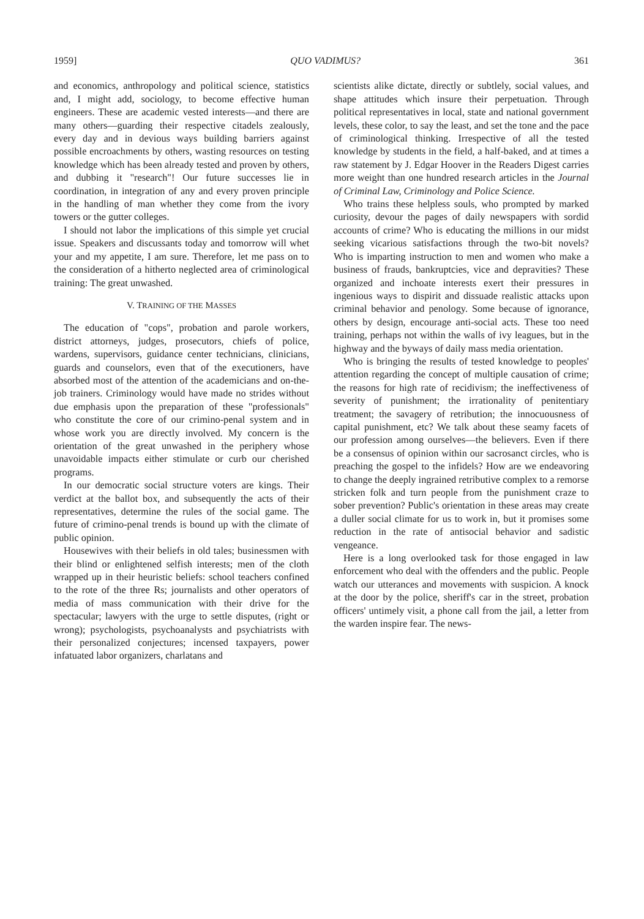1959] QUO VADIMUS? 361
and economics, anthropology and political science, statistics and, I might add, sociology, to become effective human engineers. These are academic vested interests—and there are many others—guarding their respective citadels zealously, every day and in devious ways building barriers against possible encroachments by others, wasting resources on testing knowledge which has been already tested and proven by others, and dubbing it "research"! Our future successes lie in coordination, in integration of any and every proven principle in the handling of man whether they come from the ivory towers or the gutter colleges.
I should not labor the implications of this simple yet crucial issue. Speakers and discussants today and tomorrow will whet your and my appetite, I am sure. Therefore, let me pass on to the consideration of a hitherto neglected area of criminological training: The great unwashed.
V. TRAINING OF THE MASSES
The education of "cops", probation and parole workers, district attorneys, judges, prosecutors, chiefs of police, wardens, supervisors, guidance center technicians, clinicians, guards and counselors, even that of the executioners, have absorbed most of the attention of the academicians and on-the-job trainers. Criminology would have made no strides without due emphasis upon the preparation of these "professionals" who constitute the core of our crimino-penal system and in whose work you are directly involved. My concern is the orientation of the great unwashed in the periphery whose unavoidable impacts either stimulate or curb our cherished programs.
In our democratic social structure voters are kings. Their verdict at the ballot box, and subsequently the acts of their representatives, determine the rules of the social game. The future of crimino-penal trends is bound up with the climate of public opinion.
Housewives with their beliefs in old tales; businessmen with their blind or enlightened selfish interests; men of the cloth wrapped up in their heuristic beliefs: school teachers confined to the rote of the three Rs; journalists and other operators of media of mass communication with their drive for the spectacular; lawyers with the urge to settle disputes, (right or wrong); psychologists, psychoanalysts and psychiatrists with their personalized conjectures; incensed taxpayers, power infatuated labor organizers, charlatans and
scientists alike dictate, directly or subtlely, social values, and shape attitudes which insure their perpetuation. Through political representatives in local, state and national government levels, these color, to say the least, and set the tone and the pace of criminological thinking. Irrespective of all the tested knowledge by students in the field, a half-baked, and at times a raw statement by J. Edgar Hoover in the Readers Digest carries more weight than one hundred research articles in the Journal of Criminal Law, Criminology and Police Science.
Who trains these helpless souls, who prompted by marked curiosity, devour the pages of daily newspapers with sordid accounts of crime? Who is educating the millions in our midst seeking vicarious satisfactions through the two-bit novels? Who is imparting instruction to men and women who make a business of frauds, bankruptcies, vice and depravities? These organized and inchoate interests exert their pressures in ingenious ways to dispirit and dissuade realistic attacks upon criminal behavior and penology. Some because of ignorance, others by design, encourage anti-social acts. These too need training, perhaps not within the walls of ivy leagues, but in the highway and the byways of daily mass media orientation.
Who is bringing the results of tested knowledge to peoples' attention regarding the concept of multiple causation of crime; the reasons for high rate of recidivism; the ineffectiveness of severity of punishment; the irrationality of penitentiary treatment; the savagery of retribution; the innocuousness of capital punishment, etc? We talk about these seamy facets of our profession among ourselves—the believers. Even if there be a consensus of opinion within our sacrosanct circles, who is preaching the gospel to the infidels? How are we endeavoring to change the deeply ingrained retributive complex to a remorse stricken folk and turn people from the punishment craze to sober prevention? Public's orientation in these areas may create a duller social climate for us to work in, but it promises some reduction in the rate of antisocial behavior and sadistic vengeance.
Here is a long overlooked task for those engaged in law enforcement who deal with the offenders and the public. People watch our utterances and movements with suspicion. A knock at the door by the police, sheriff's car in the street, probation officers' untimely visit, a phone call from the jail, a letter from the warden inspire fear. The news-